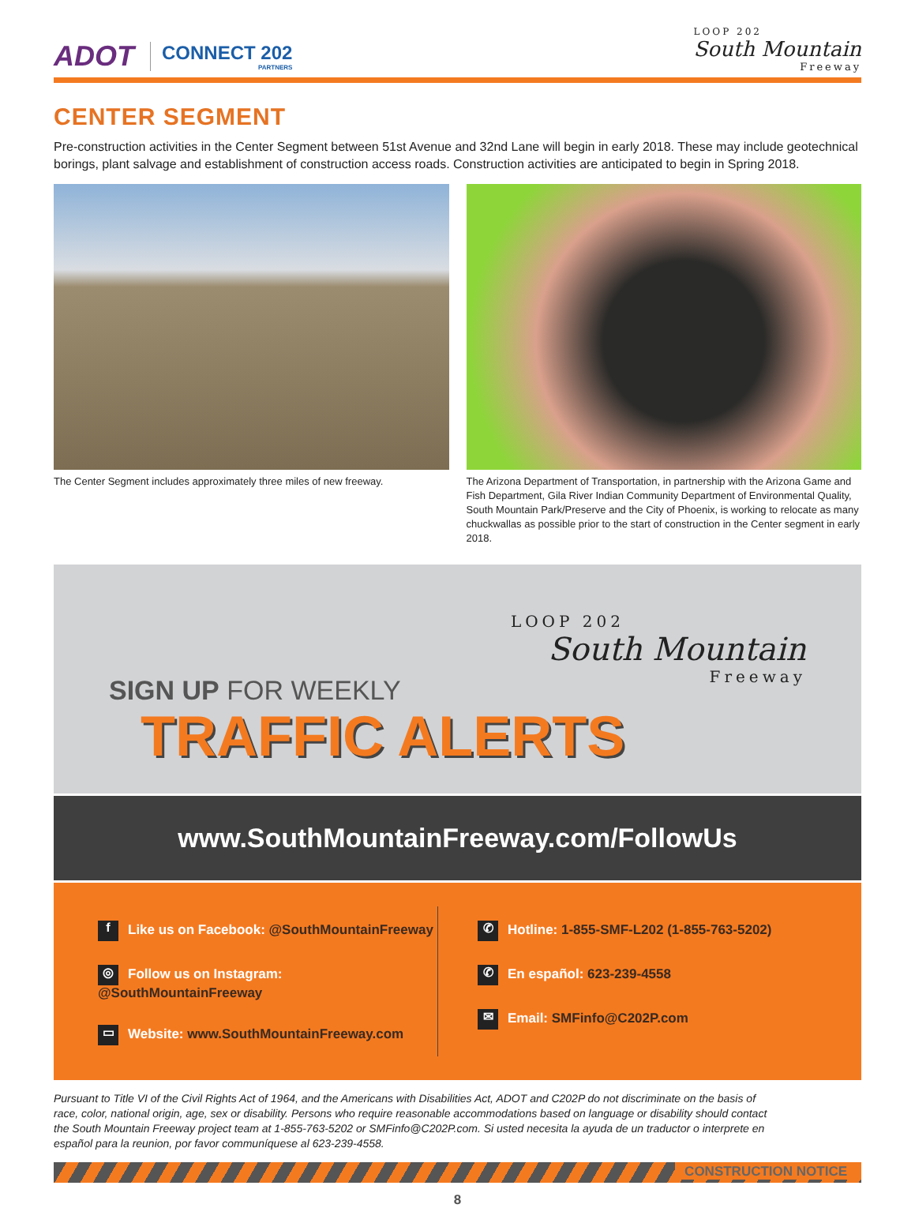ADOT CONNECT 202
PARTNERS
LOOP 202
South Mountain
Freeway
CENTER SEGMENT
Pre-construction activities in the Center Segment between 51st Avenue and 32nd Lane will begin in early 2018. These may include geotechnical borings, plant salvage and establishment of construction access roads. Construction activities are anticipated to begin in Spring 2018.
The Center Segment includes approximately three miles of new freeway.
The Arizona Department of Transportation, in partnership with the Arizona Game and Fish Department, Gila River Indian Community Department of Environmental Quality, South Mountain Park/Preserve and the City of Phoenix, is working to relocate as many chuckwallas as possible prior to the start of construction in the Center segment in early 2018.
LOOP 202
South Mountain
Freeway
SIGN UP FOR WEEKLY
TRAFFIC ALERTS
www.SouthMountainFreeway.com/FollowUs
f Like us on Facebook: @SouthMountainFreeway
◎ Follow us on Instagram: @SouthMountainFreeway
▭ Website: www.SouthMountainFreeway.com
✆ Hotline: 1-855-SMF-L202 (1-855-763-5202)
✆ En español: 623-239-4558
✉ Email: SMFinfo@C202P.com
Pursuant to Title VI of the Civil Rights Act of 1964, and the Americans with Disabilities Act, ADOT and C202P do not discriminate on the basis of race, color, national origin, age, sex or disability. Persons who require reasonable accommodations based on language or disability should contact the South Mountain Freeway project team at 1-855-763-5202 or SMFinfo@C202P.com. Si usted necesita la ayuda de un traductor o interprete en español para la reunion, por favor communíquese al 623-239-4558.
CONSTRUCTION NOTICE
8